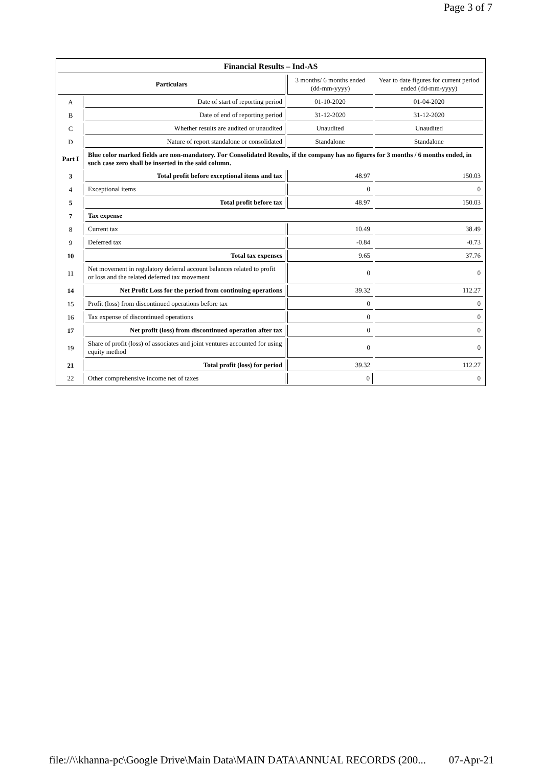Page 3 of 7
| Financial Results – Ind-AS | | | |
| Particulars | | 3 months/ 6 months ended (dd-mm-yyyy) | Year to date figures for current period ended (dd-mm-yyyy) |
| A | Date of start of reporting period | 01-10-2020 | 01-04-2020 |
| B | Date of end of reporting period | 31-12-2020 | 31-12-2020 |
| C | Whether results are audited or unaudited | Unaudited | Unaudited |
| D | Nature of report standalone or consolidated | Standalone | Standalone |
| Part I | Blue color marked fields are non-mandatory. For Consolidated Results, if the company has no figures for 3 months / 6 months ended, in such case zero shall be inserted in the said column. | | |
| 3 | Total profit before exceptional items and tax | 48.97 | 150.03 |
| 4 | Exceptional items | 0 | 0 |
| 5 | Total profit before tax | 48.97 | 150.03 |
| 7 | Tax expense | | |
| 8 | Current tax | 10.49 | 38.49 |
| 9 | Deferred tax | -0.84 | -0.73 |
| 10 | Total tax expenses | 9.65 | 37.76 |
| 11 | Net movement in regulatory deferral account balances related to profit or loss and the related deferred tax movement | 0 | 0 |
| 14 | Net Profit Loss for the period from continuing operations | 39.32 | 112.27 |
| 15 | Profit (loss) from discontinued operations before tax | 0 | 0 |
| 16 | Tax expense of discontinued operations | 0 | 0 |
| 17 | Net profit (loss) from discontinued operation after tax | 0 | 0 |
| 19 | Share of profit (loss) of associates and joint ventures accounted for using equity method | 0 | 0 |
| 21 | Total profit (loss) for period | 39.32 | 112.27 |
| 22 | Other comprehensive income net of taxes | 0 | 0 |
file://\\khanna-pc\Google Drive\Main Data\MAIN DATA\ANNUAL RECORDS (200... 07-Apr-21